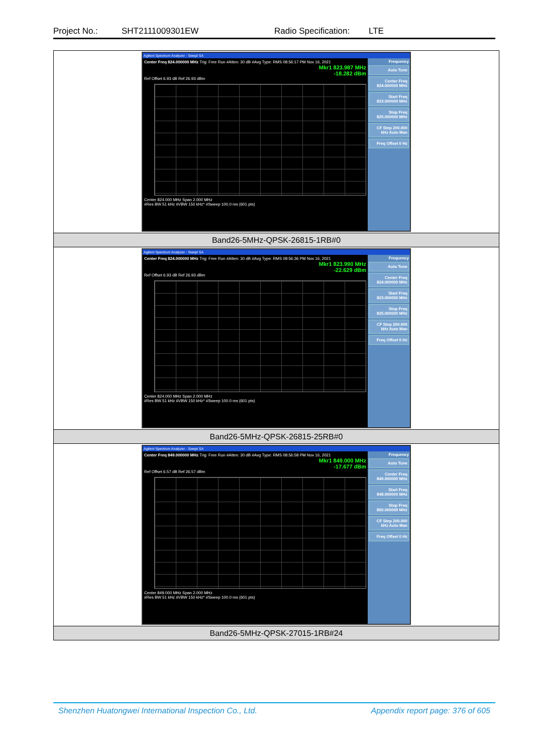Project No.: SHT2111009301EW Radio Specification: LTE
| Agilent Spectrum Analyzer - Swept SA Center Freq 824.000000 MHz Trig: Free Run #Atten: 30 dB #Avg Type: RMS 08:56:17 PM Nov 16, 2021 Mkr1 823.987 MHz -18.282 dBm Ref Offset 6.93 dB Ref 26.93 dBm Center 824.000 MHz Span 2.000 MHz #Res BW 51 kHz #VBW 150 kHz* #Sweep 100.0 ms (601 pts) Frequency Auto Tune Center Freq 824.000000 MHz Start Freq 823.000000 MHz Stop Freq 825.000000 MHz CF Step 200.000 kHz Auto Man Freq Offset 0 Hz |
| Band26-5MHz-QPSK-26815-1RB#0 |
| Agilent Spectrum Analyzer - Swept SA Center Freq 824.000000 MHz Trig: Free Run #Atten: 30 dB #Avg Type: RMS 08:56:36 PM Nov 16, 2021 Mkr1 823.990 MHz -22.629 dBm Ref Offset 6.93 dB Ref 26.93 dBm Center 824.000 MHz Span 2.000 MHz #Res BW 51 kHz #VBW 150 kHz* #Sweep 100.0 ms (601 pts) Frequency Auto Tune Center Freq 824.000000 MHz Start Freq 823.000000 MHz Stop Freq 825.000000 MHz CF Step 200.000 kHz Auto Man Freq Offset 0 Hz |
| Band26-5MHz-QPSK-26815-25RB#0 |
| Agilent Spectrum Analyzer - Swept SA Center Freq 849.000000 MHz Trig: Free Run #Atten: 30 dB #Avg Type: RMS 08:56:58 PM Nov 16, 2021 Mkr1 849.000 MHz -17.677 dBm Ref Offset 6.57 dB Ref 26.57 dBm Center 849.000 MHz Span 2.000 MHz #Res BW 51 kHz #VBW 150 kHz* #Sweep 100.0 ms (601 pts) Frequency Auto Tune Center Freq 849.000000 MHz Start Freq 848.000000 MHz Stop Freq 850.000000 MHz CF Step 200.000 kHz Auto Man Freq Offset 0 Hz |
| Band26-5MHz-QPSK-27015-1RB#24 |
Shenzhen Huatongwei International Inspection Co., Ltd. Appendix report page: 376 of 605